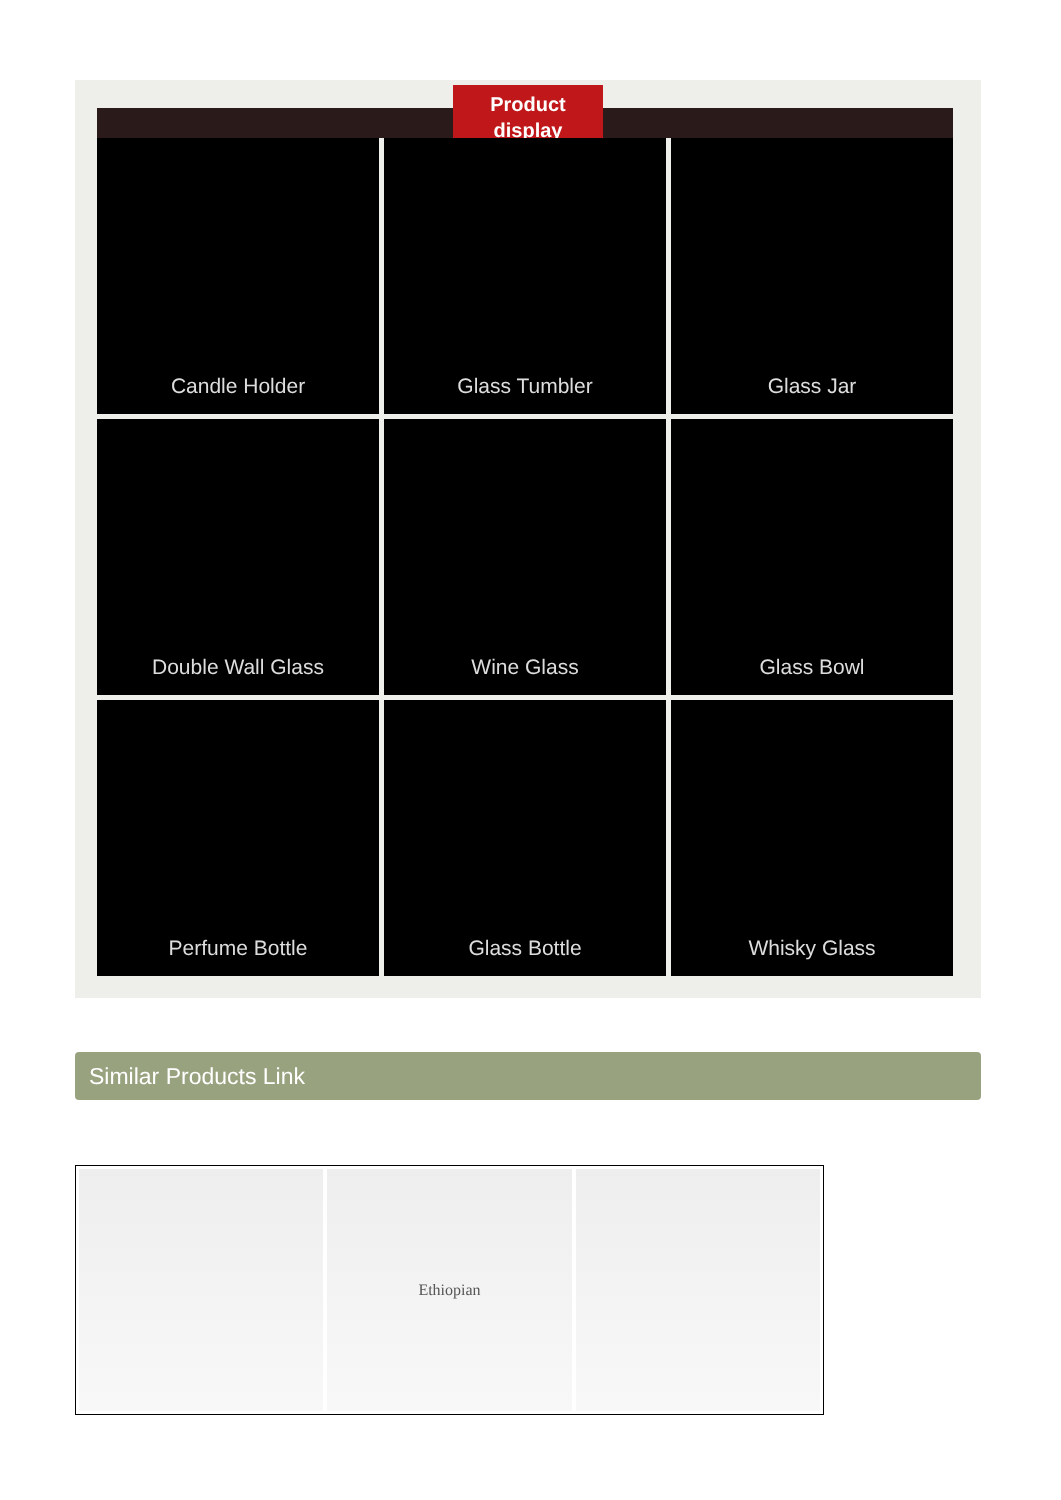Product
display
Candle Holder
Glass Tumbler
Glass Jar
Double Wall Glass
Wine Glass
Glass Bowl
Perfume Bottle
Glass Bottle
Whisky Glass
Similar Products Link
Ethiopian